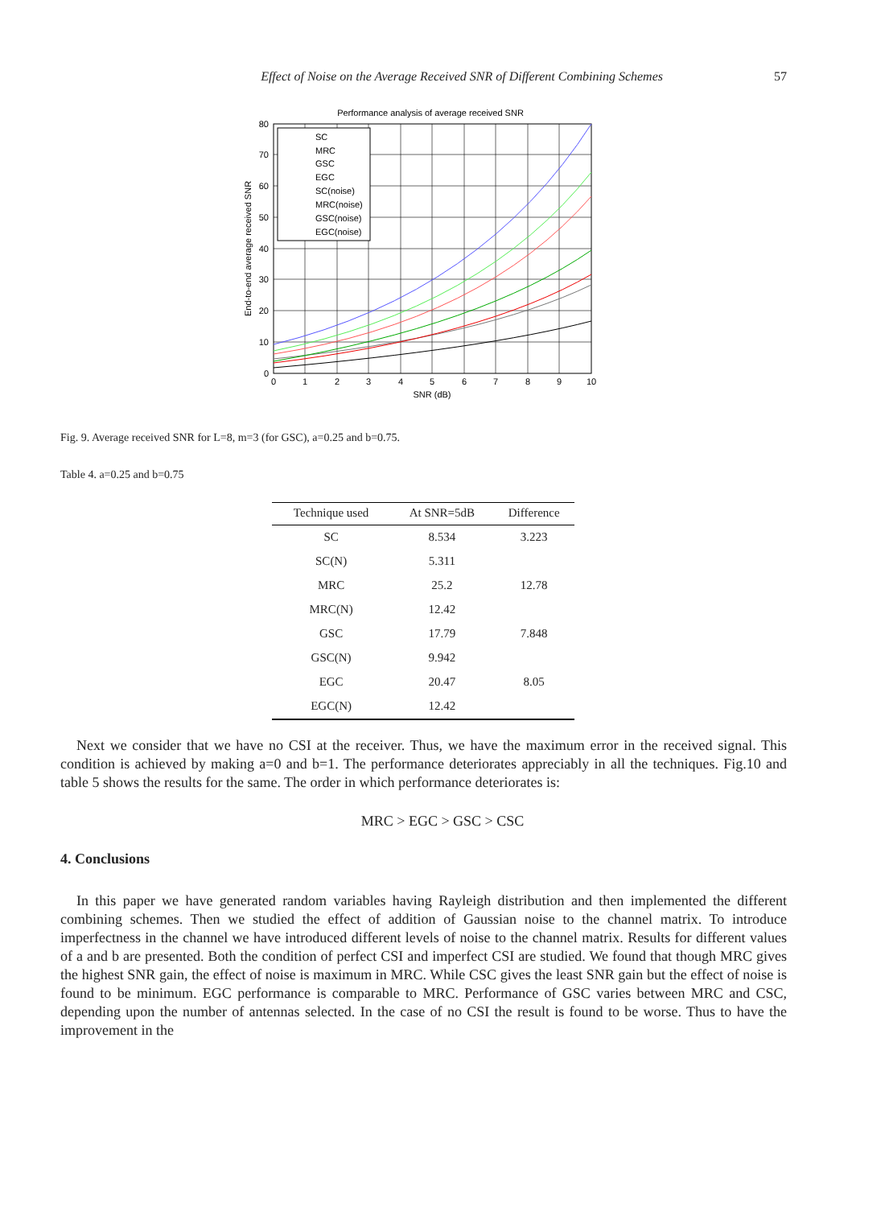Effect of Noise on the Average Received SNR of Different Combining Schemes 57
Performance analysis of average received SNR
SC
MRC
GSC
EGC
SC(noise)
MRC(noise)
GSC(noise)
EGC(noise)
80
70
60
50
40
30
20
10
0
0
1
2
3
4
5
6
7
8
9
10
SNR (dB)
End-to-end average received SNR
Fig. 9. Average received SNR for L=8, m=3 (for GSC), a=0.25 and b=0.75.
Table 4. a=0.25 and b=0.75
| Technique used | At SNR=5dB | Difference |
| --- | --- | --- |
| SC | 8.534 | 3.223 |
| SC(N) | 5.311 | |
| MRC | 25.2 | 12.78 |
| MRC(N) | 12.42 | |
| GSC | 17.79 | 7.848 |
| GSC(N) | 9.942 | |
| EGC | 20.47 | 8.05 |
| EGC(N) | 12.42 | |
Next we consider that we have no CSI at the receiver. Thus, we have the maximum error in the received signal. This condition is achieved by making a=0 and b=1. The performance deteriorates appreciably in all the techniques. Fig.10 and table 5 shows the results for the same. The order in which performance deteriorates is:
MRC > EGC > GSC > CSC
4. Conclusions
In this paper we have generated random variables having Rayleigh distribution and then implemented the different combining schemes. Then we studied the effect of addition of Gaussian noise to the channel matrix. To introduce imperfectness in the channel we have introduced different levels of noise to the channel matrix. Results for different values of a and b are presented. Both the condition of perfect CSI and imperfect CSI are studied. We found that though MRC gives the highest SNR gain, the effect of noise is maximum in MRC. While CSC gives the least SNR gain but the effect of noise is found to be minimum. EGC performance is comparable to MRC. Performance of GSC varies between MRC and CSC, depending upon the number of antennas selected. In the case of no CSI the result is found to be worse. Thus to have the improvement in the